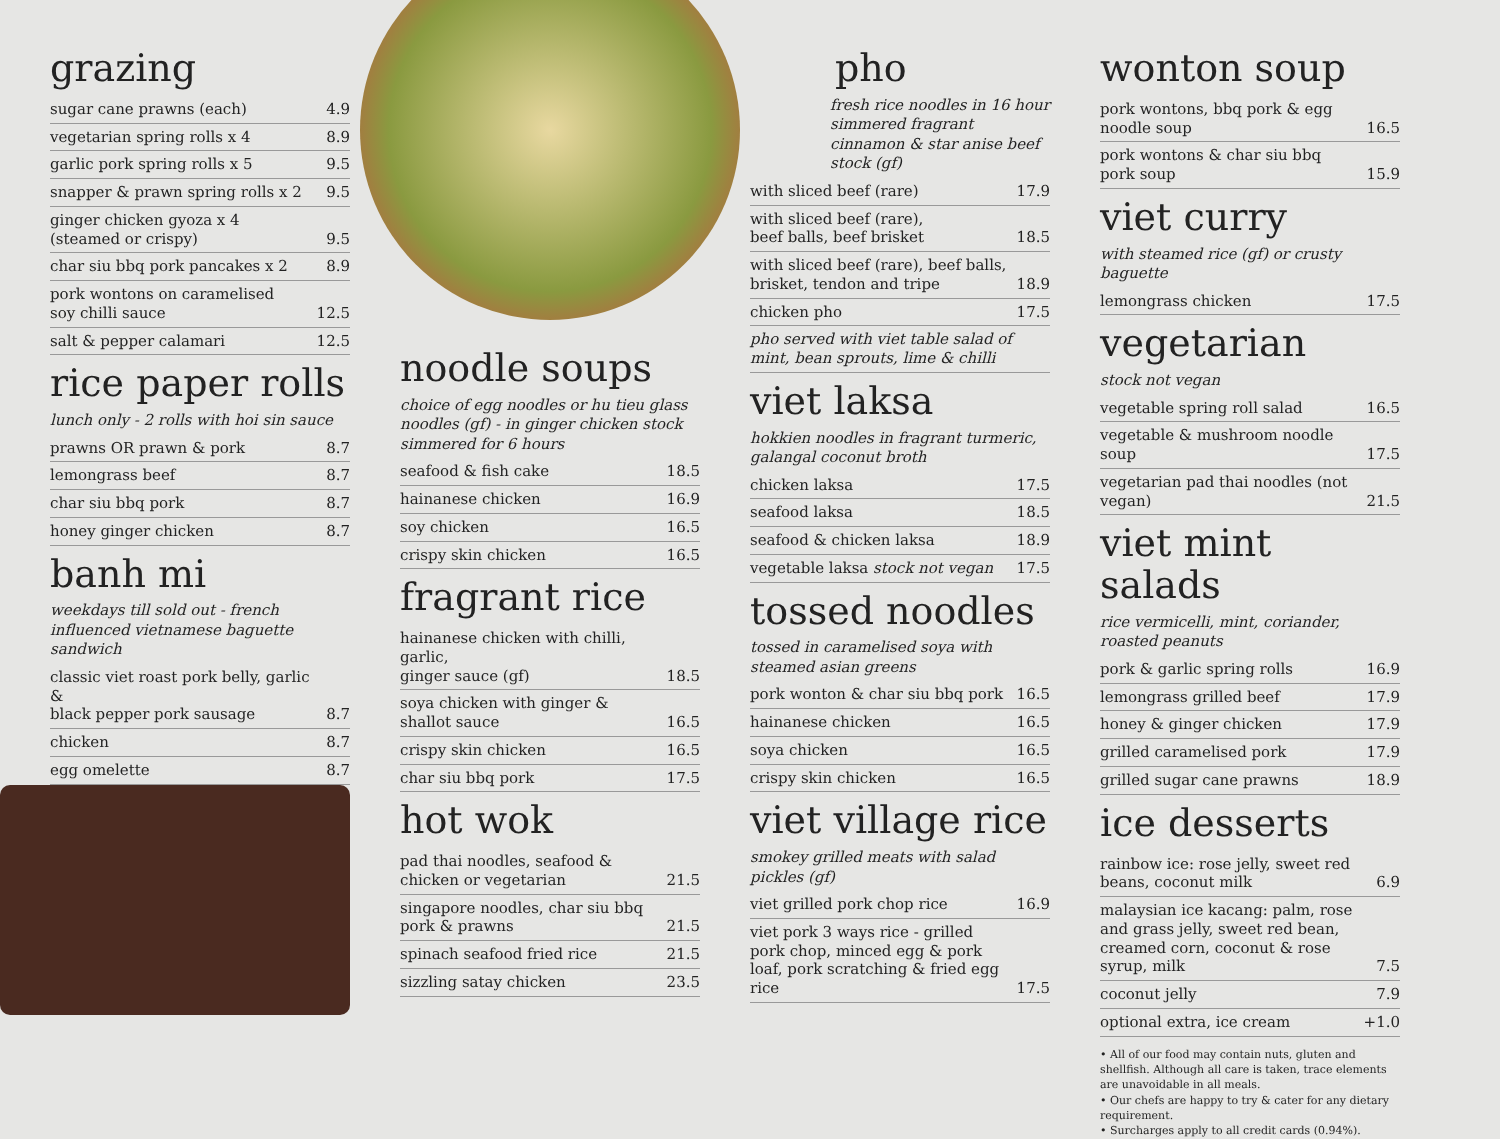grazing
| sugar cane prawns (each) | 4.9 |
| vegetarian spring rolls x 4 | 8.9 |
| garlic pork spring rolls x 5 | 9.5 |
| snapper & prawn spring rolls x 2 | 9.5 |
| ginger chicken gyoza x 4 (steamed or crispy) | 9.5 |
| char siu bbq pork pancakes x 2 | 8.9 |
| pork wontons on caramelised soy chilli sauce | 12.5 |
| salt & pepper calamari | 12.5 |
rice paper rolls
lunch only - 2 rolls with hoi sin sauce
| prawns OR prawn & pork | 8.7 |
| lemongrass beef | 8.7 |
| char siu bbq pork | 8.7 |
| honey ginger chicken | 8.7 |
banh mi
weekdays till sold out - french influenced vietnamese baguette sandwich
| classic viet roast pork belly, garlic & black pepper pork sausage | 8.7 |
| chicken | 8.7 |
| egg omelette | 8.7 |
noodle soups
choice of egg noodles or hu tieu glass noodles (gf) - in ginger chicken stock simmered for 6 hours
| seafood & fish cake | 18.5 |
| hainanese chicken | 16.9 |
| soy chicken | 16.5 |
| crispy skin chicken | 16.5 |
fragrant rice
| hainanese chicken with chilli, garlic, ginger sauce (gf) | 18.5 |
| soya chicken with ginger & shallot sauce | 16.5 |
| crispy skin chicken | 16.5 |
| char siu bbq pork | 17.5 |
hot wok
| pad thai noodles, seafood & chicken or vegetarian | 21.5 |
| singapore noodles, char siu bbq pork & prawns | 21.5 |
| spinach seafood fried rice | 21.5 |
| sizzling satay chicken | 23.5 |
pho
fresh rice noodles in 16 hour simmered fragrant cinnamon & star anise beef stock (gf)
| with sliced beef (rare) | 17.9 |
| with sliced beef (rare), beef balls, beef brisket | 18.5 |
| with sliced beef (rare), beef balls, brisket, tendon and tripe | 18.9 |
| chicken pho | 17.5 |
| pho served with viet table salad of mint, bean sprouts, lime & chilli | |
viet laksa
hokkien noodles in fragrant turmeric, galangal coconut broth
| chicken laksa | 17.5 |
| seafood laksa | 18.5 |
| seafood & chicken laksa | 18.9 |
| vegetable laksa stock not vegan | 17.5 |
tossed noodles
tossed in caramelised soya with steamed asian greens
| pork wonton & char siu bbq pork | 16.5 |
| hainanese chicken | 16.5 |
| soya chicken | 16.5 |
| crispy skin chicken | 16.5 |
viet village rice
smokey grilled meats with salad pickles (gf)
| viet grilled pork chop rice | 16.9 |
| viet pork 3 ways rice - grilled pork chop, minced egg & pork loaf, pork scratching & fried egg rice | 17.5 |
wonton soup
| pork wontons, bbq pork & egg noodle soup | 16.5 |
| pork wontons & char siu bbq pork soup | 15.9 |
viet curry
with steamed rice (gf) or crusty baguette
| lemongrass chicken | 17.5 |
vegetarian
stock not vegan
| vegetable spring roll salad | 16.5 |
| vegetable & mushroom noodle soup | 17.5 |
| vegetarian pad thai noodles (not vegan) | 21.5 |
viet mint salads
rice vermicelli, mint, coriander, roasted peanuts
| pork & garlic spring rolls | 16.9 |
| lemongrass grilled beef | 17.9 |
| honey & ginger chicken | 17.9 |
| grilled caramelised pork | 17.9 |
| grilled sugar cane prawns | 18.9 |
ice desserts
| rainbow ice: rose jelly, sweet red beans, coconut milk | 6.9 |
| malaysian ice kacang: palm, rose and grass jelly, sweet red bean, creamed corn, coconut & rose syrup, milk | 7.5 |
| coconut jelly | 7.9 |
| optional extra, ice cream | +1.0 |
• All of our food may contain nuts, gluten and shellfish. Although all care is taken, trace elements are unavoidable in all meals.
• Our chefs are happy to try & cater for any dietary requirement.
• Surcharges apply to all credit cards (0.94%).